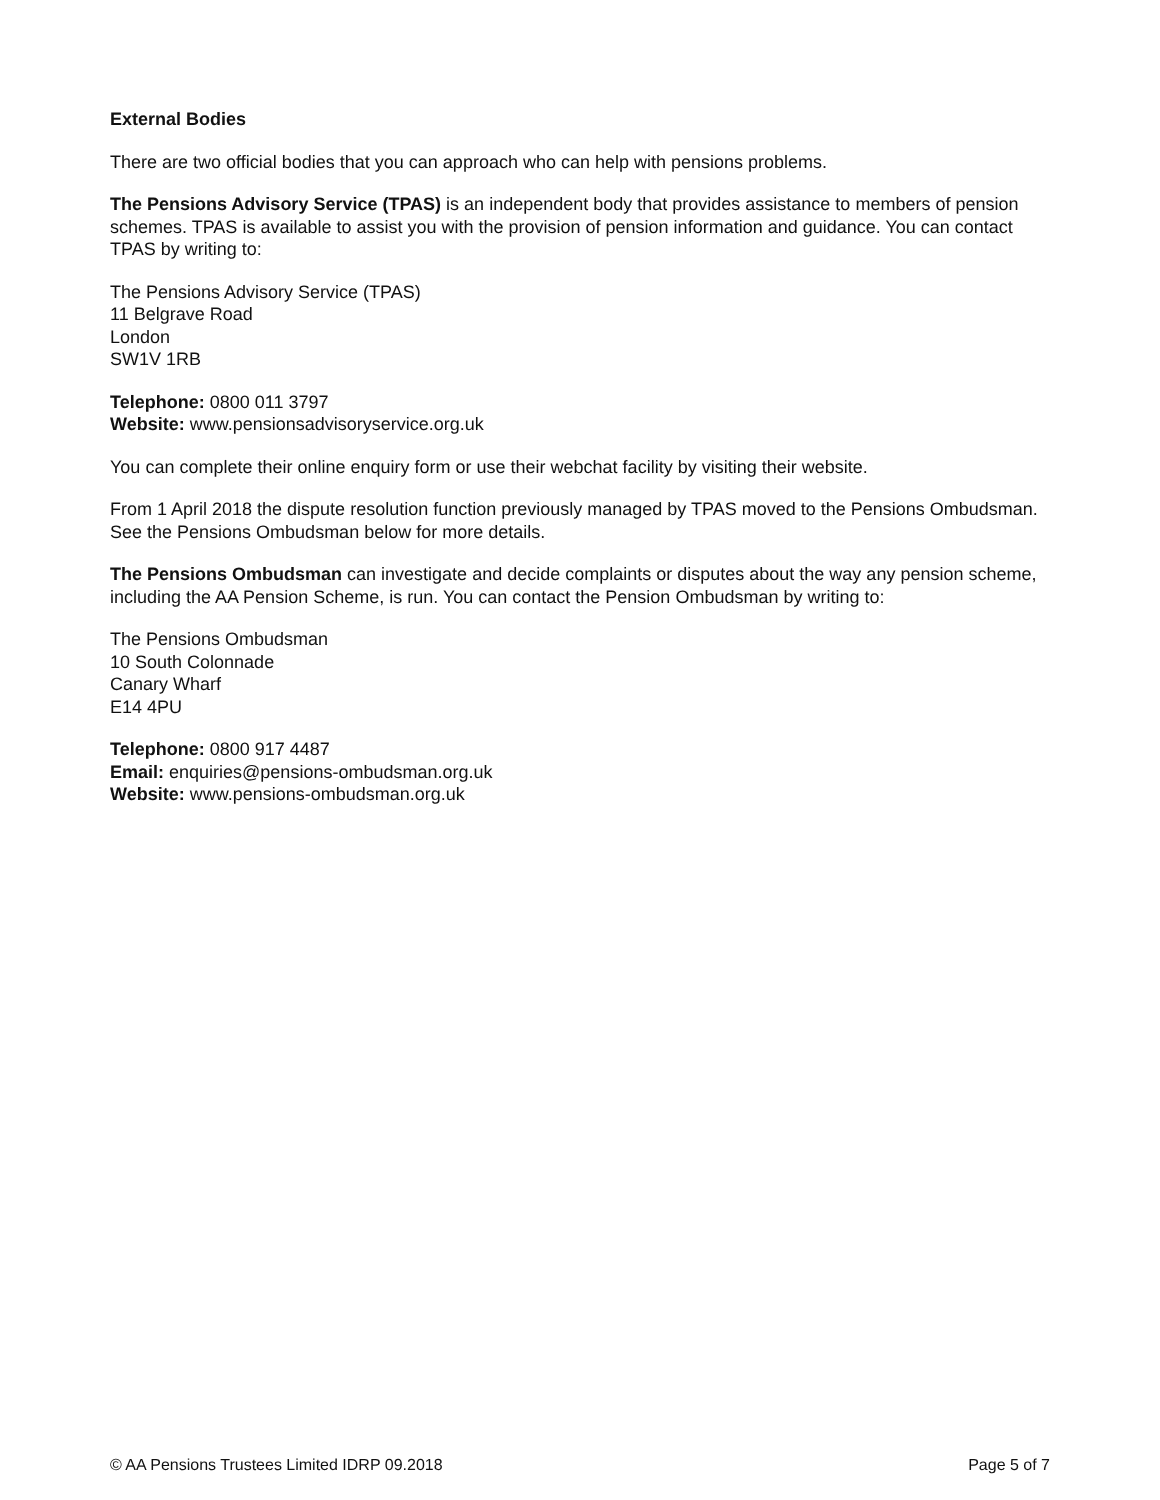External Bodies
There are two official bodies that you can approach who can help with pensions problems.
The Pensions Advisory Service (TPAS) is an independent body that provides assistance to members of pension schemes. TPAS is available to assist you with the provision of pension information and guidance. You can contact TPAS by writing to:
The Pensions Advisory Service (TPAS)
11 Belgrave Road
London
SW1V 1RB
Telephone: 0800 011 3797
Website: www.pensionsadvisoryservice.org.uk
You can complete their online enquiry form or use their webchat facility by visiting their website.
From 1 April 2018 the dispute resolution function previously managed by TPAS moved to the Pensions Ombudsman. See the Pensions Ombudsman below for more details.
The Pensions Ombudsman can investigate and decide complaints or disputes about the way any pension scheme, including the AA Pension Scheme, is run. You can contact the Pension Ombudsman by writing to:
The Pensions Ombudsman
10 South Colonnade
Canary Wharf
E14 4PU
Telephone: 0800 917 4487
Email: enquiries@pensions-ombudsman.org.uk
Website: www.pensions-ombudsman.org.uk
© AA Pensions Trustees Limited IDRP 09.2018 Page 5 of 7